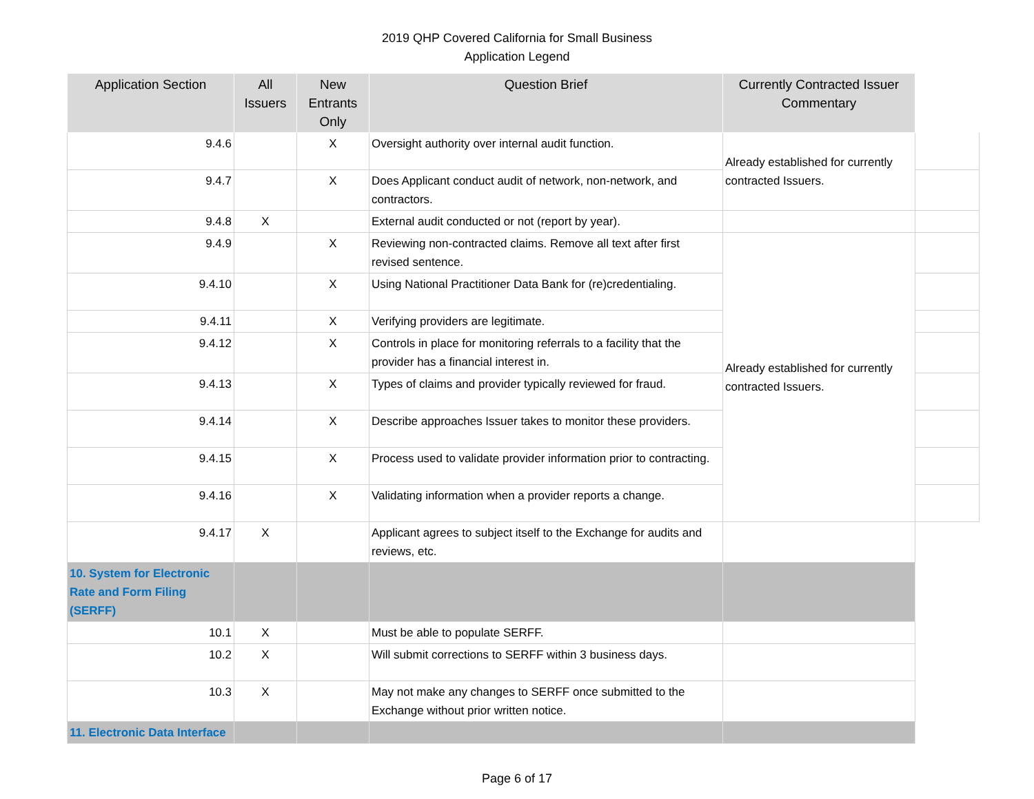2019 QHP Covered California for Small Business
Application Legend
| Application Section | All Issuers | New Entrants Only | Question Brief | Currently Contracted Issuer Commentary | |
| --- | --- | --- | --- | --- | --- |
| 9.4.6 | | X | Oversight authority over internal audit function. | Already established for currently contracted Issuers. | |
| 9.4.7 | | X | Does Applicant conduct audit of network, non-network, and contractors. | | |
| 9.4.8 | X | | External audit conducted or not (report by year). | | |
| 9.4.9 | | X | Reviewing non-contracted claims. Remove all text after first revised sentence. | Already established for currently contracted Issuers. | |
| 9.4.10 | | X | Using National Practitioner Data Bank for (re)credentialing. | | |
| 9.4.11 | | X | Verifying providers are legitimate. | | |
| 9.4.12 | | X | Controls in place for monitoring referrals to a facility that the provider has a financial interest in. | | |
| 9.4.13 | | X | Types of claims and provider typically reviewed for fraud. | | |
| 9.4.14 | | X | Describe approaches Issuer takes to monitor these providers. | | |
| 9.4.15 | | X | Process used to validate provider information prior to contracting. | | |
| 9.4.16 | | X | Validating information when a provider reports a change. | | |
| 9.4.17 | X | | Applicant agrees to subject itself to the Exchange for audits and reviews, etc. | | |
| 10. System for Electronic Rate and Form Filing (SERFF) | | | | | |
| 10.1 | X | | Must be able to populate SERFF. | | |
| 10.2 | X | | Will submit corrections to SERFF within 3 business days. | | |
| 10.3 | X | | May not make any changes to SERFF once submitted to the Exchange without prior written notice. | | |
| 11. Electronic Data Interface | | | | | |
Page 6 of 17